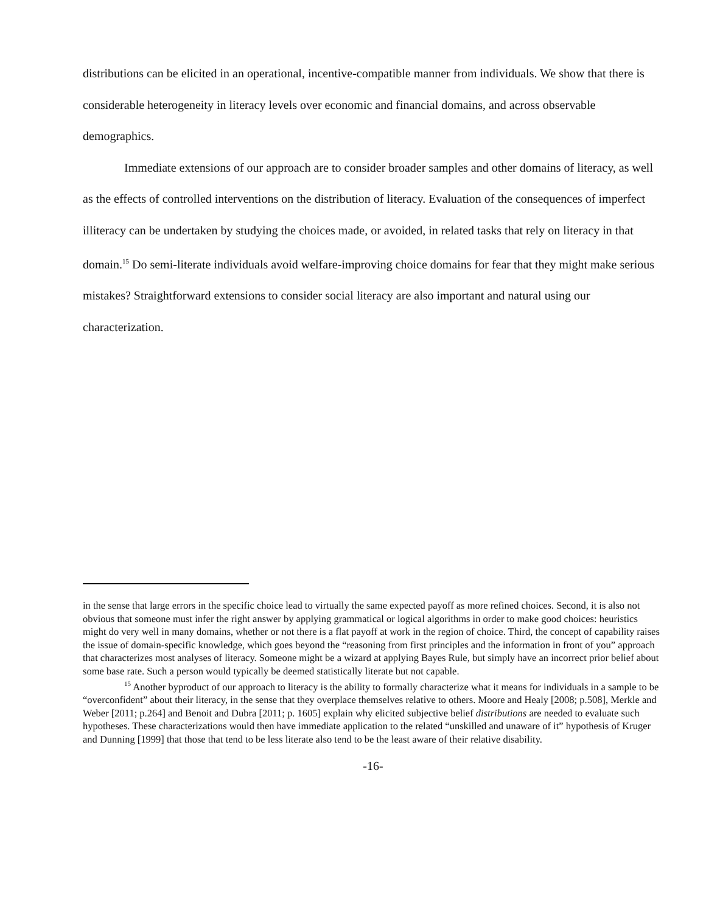distributions can be elicited in an operational, incentive-compatible manner from individuals. We show that there is considerable heterogeneity in literacy levels over economic and financial domains, and across observable demographics.
Immediate extensions of our approach are to consider broader samples and other domains of literacy, as well as the effects of controlled interventions on the distribution of literacy. Evaluation of the consequences of imperfect illiteracy can be undertaken by studying the choices made, or avoided, in related tasks that rely on literacy in that domain.<sup>15</sup> Do semi-literate individuals avoid welfare-improving choice domains for fear that they might make serious mistakes? Straightforward extensions to consider social literacy are also important and natural using our characterization.
in the sense that large errors in the specific choice lead to virtually the same expected payoff as more refined choices. Second, it is also not obvious that someone must infer the right answer by applying grammatical or logical algorithms in order to make good choices: heuristics might do very well in many domains, whether or not there is a flat payoff at work in the region of choice. Third, the concept of capability raises the issue of domain-specific knowledge, which goes beyond the “reasoning from first principles and the information in front of you” approach that characterizes most analyses of literacy. Someone might be a wizard at applying Bayes Rule, but simply have an incorrect prior belief about some base rate. Such a person would typically be deemed statistically literate but not capable.
<sup>15</sup> Another byproduct of our approach to literacy is the ability to formally characterize what it means for individuals in a sample to be “overconfident” about their literacy, in the sense that they overplace themselves relative to others. Moore and Healy [2008; p.508], Merkle and Weber [2011; p.264] and Benoit and Dubra [2011; p. 1605] explain why elicited subjective belief distributions are needed to evaluate such hypotheses. These characterizations would then have immediate application to the related “unskilled and unaware of it” hypothesis of Kruger and Dunning [1999] that those that tend to be less literate also tend to be the least aware of their relative disability.
-16-